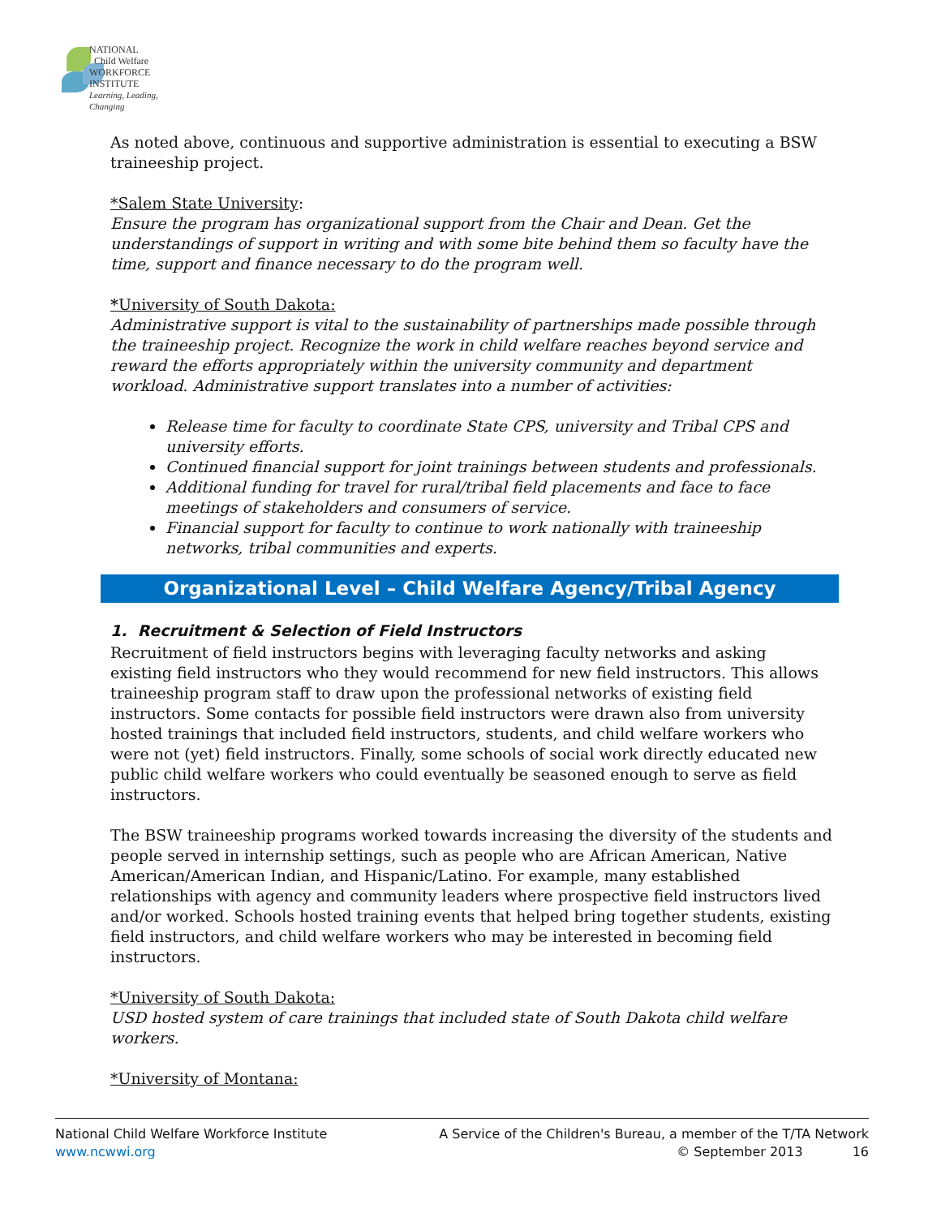NATIONAL
Child Welfare
WORKFORCE
INSTITUTE
Learning, Leading, Changing
As noted above, continuous and supportive administration is essential to executing a BSW traineeship project.
*Salem State University:
Ensure the program has organizational support from the Chair and Dean. Get the understandings of support in writing and with some bite behind them so faculty have the time, support and finance necessary to do the program well.
*University of South Dakota:
Administrative support is vital to the sustainability of partnerships made possible through the traineeship project. Recognize the work in child welfare reaches beyond service and reward the efforts appropriately within the university community and department workload. Administrative support translates into a number of activities:
Release time for faculty to coordinate State CPS, university and Tribal CPS and university efforts.
Continued financial support for joint trainings between students and professionals.
Additional funding for travel for rural/tribal field placements and face to face meetings of stakeholders and consumers of service.
Financial support for faculty to continue to work nationally with traineeship networks, tribal communities and experts.
Organizational Level – Child Welfare Agency/Tribal Agency
1. Recruitment & Selection of Field Instructors
Recruitment of field instructors begins with leveraging faculty networks and asking existing field instructors who they would recommend for new field instructors. This allows traineeship program staff to draw upon the professional networks of existing field instructors. Some contacts for possible field instructors were drawn also from university hosted trainings that included field instructors, students, and child welfare workers who were not (yet) field instructors. Finally, some schools of social work directly educated new public child welfare workers who could eventually be seasoned enough to serve as field instructors.
The BSW traineeship programs worked towards increasing the diversity of the students and people served in internship settings, such as people who are African American, Native American/American Indian, and Hispanic/Latino. For example, many established relationships with agency and community leaders where prospective field instructors lived and/or worked. Schools hosted training events that helped bring together students, existing field instructors, and child welfare workers who may be interested in becoming field instructors.
*University of South Dakota:
USD hosted system of care trainings that included state of South Dakota child welfare workers.
*University of Montana:
National Child Welfare Workforce Institute
www.ncwwi.org
A Service of the Children's Bureau, a member of the T/TA Network
© September 2013 16